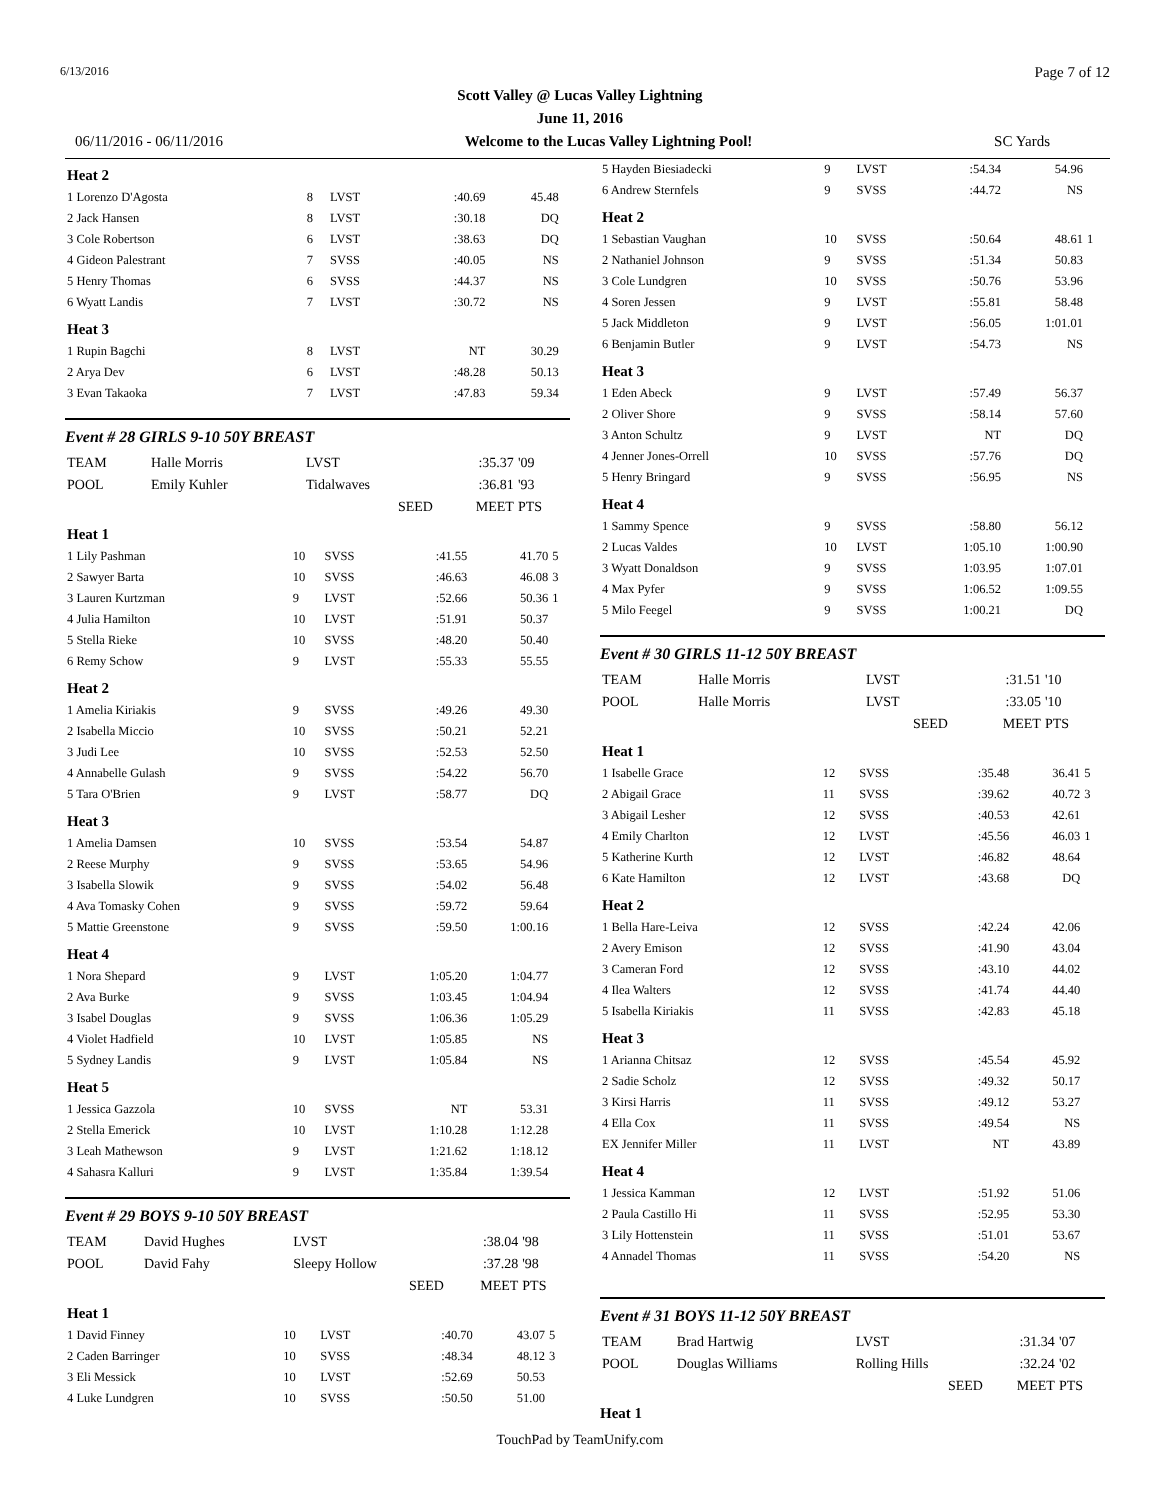6/13/2016 Page 7 of 12
Scott Valley @ Lucas Valley Lightning
June 11, 2016
06/11/2016 - 06/11/2016 Welcome to the Lucas Valley Lightning Pool! SC Yards
| Heat 2 | | | | | |
| 1 Lorenzo D'Agosta | 8 | LVST | :40.69 | 45.48 | |
| 2 Jack Hansen | 8 | LVST | :30.18 | DQ | |
| 3 Cole Robertson | 6 | LVST | :38.63 | DQ | |
| 4 Gideon Palestrant | 7 | SVSS | :40.05 | NS | |
| 5 Henry Thomas | 6 | SVSS | :44.37 | NS | |
| 6 Wyatt Landis | 7 | LVST | :30.72 | NS | |
| Heat 3 | | | | | |
| 1 Rupin Bagchi | 8 | LVST | NT | 30.29 | |
| 2 Arya Dev | 6 | LVST | :48.28 | 50.13 | |
| 3 Evan Takaoka | 7 | LVST | :47.83 | 59.34 | |
Event # 28 GIRLS 9-10 50Y BREAST
| TEAM | Halle Morris | LVST | :35.37 | '09 |
| POOL | Emily Kuhler | Tidalwaves | :36.81 | '93 |
| | | SEED | MEET | PTS |
| Heat 1 | | | | | |
| 1 Lily Pashman | 10 | SVSS | :41.55 | 41.70 | 5 |
| 2 Sawyer Barta | 10 | SVSS | :46.63 | 46.08 | 3 |
| 3 Lauren Kurtzman | 9 | LVST | :52.66 | 50.36 | 1 |
| 4 Julia Hamilton | 10 | LVST | :51.91 | 50.37 | |
| 5 Stella Rieke | 10 | SVSS | :48.20 | 50.40 | |
| 6 Remy Schow | 9 | LVST | :55.33 | 55.55 | |
| Heat 2 | | | | | |
| 1 Amelia Kiriakis | 9 | SVSS | :49.26 | 49.30 | |
| 2 Isabella Miccio | 10 | SVSS | :50.21 | 52.21 | |
| 3 Judi Lee | 10 | SVSS | :52.53 | 52.50 | |
| 4 Annabelle Gulash | 9 | SVSS | :54.22 | 56.70 | |
| 5 Tara O'Brien | 9 | LVST | :58.77 | DQ | |
| Heat 3 | | | | | |
| 1 Amelia Damsen | 10 | SVSS | :53.54 | 54.87 | |
| 2 Reese Murphy | 9 | SVSS | :53.65 | 54.96 | |
| 3 Isabella Slowik | 9 | SVSS | :54.02 | 56.48 | |
| 4 Ava Tomasky Cohen | 9 | SVSS | :59.72 | 59.64 | |
| 5 Mattie Greenstone | 9 | SVSS | :59.50 | 1:00.16 | |
| Heat 4 | | | | | |
| 1 Nora Shepard | 9 | LVST | 1:05.20 | 1:04.77 | |
| 2 Ava Burke | 9 | SVSS | 1:03.45 | 1:04.94 | |
| 3 Isabel Douglas | 9 | SVSS | 1:06.36 | 1:05.29 | |
| 4 Violet Hadfield | 10 | LVST | 1:05.85 | NS | |
| 5 Sydney Landis | 9 | LVST | 1:05.84 | NS | |
| Heat 5 | | | | | |
| 1 Jessica Gazzola | 10 | SVSS | NT | 53.31 | |
| 2 Stella Emerick | 10 | LVST | 1:10.28 | 1:12.28 | |
| 3 Leah Mathewson | 9 | LVST | 1:21.62 | 1:18.12 | |
| 4 Sahasra Kalluri | 9 | LVST | 1:35.84 | 1:39.54 | |
Event # 29 BOYS 9-10 50Y BREAST
| TEAM | David Hughes | LVST | :38.04 | '98 |
| POOL | David Fahy | Sleepy Hollow | :37.28 | '98 |
| | | SEED | MEET | PTS |
| Heat 1 | | | | | |
| 1 David Finney | 10 | LVST | :40.70 | 43.07 | 5 |
| 2 Caden Barringer | 10 | SVSS | :48.34 | 48.12 | 3 |
| 3 Eli Messick | 10 | LVST | :52.69 | 50.53 | |
| 4 Luke Lundgren | 10 | SVSS | :50.50 | 51.00 | |
| 5 Hayden Biesiadecki | 9 | LVST | :54.34 | 54.96 | |
| 6 Andrew Sternfels | 9 | SVSS | :44.72 | NS | |
| Heat 2 | | | | | |
| 1 Sebastian Vaughan | 10 | SVSS | :50.64 | 48.61 | 1 |
| 2 Nathaniel Johnson | 9 | SVSS | :51.34 | 50.83 | |
| 3 Cole Lundgren | 10 | SVSS | :50.76 | 53.96 | |
| 4 Soren Jessen | 9 | LVST | :55.81 | 58.48 | |
| 5 Jack Middleton | 9 | LVST | :56.05 | 1:01.01 | |
| 6 Benjamin Butler | 9 | LVST | :54.73 | NS | |
| Heat 3 | | | | | |
| 1 Eden Abeck | 9 | LVST | :57.49 | 56.37 | |
| 2 Oliver Shore | 9 | SVSS | :58.14 | 57.60 | |
| 3 Anton Schultz | 9 | LVST | NT | DQ | |
| 4 Jenner Jones-Orrell | 10 | SVSS | :57.76 | DQ | |
| 5 Henry Bringard | 9 | SVSS | :56.95 | NS | |
| Heat 4 | | | | | |
| 1 Sammy Spence | 9 | SVSS | :58.80 | 56.12 | |
| 2 Lucas Valdes | 10 | LVST | 1:05.10 | 1:00.90 | |
| 3 Wyatt Donaldson | 9 | SVSS | 1:03.95 | 1:07.01 | |
| 4 Max Pyfer | 9 | SVSS | 1:06.52 | 1:09.55 | |
| 5 Milo Feegel | 9 | SVSS | 1:00.21 | DQ | |
Event # 30 GIRLS 11-12 50Y BREAST
| TEAM | Halle Morris | LVST | :31.51 | '10 |
| POOL | Halle Morris | LVST | :33.05 | '10 |
| | | SEED | MEET | PTS |
| Heat 1 | | | | | |
| 1 Isabelle Grace | 12 | SVSS | :35.48 | 36.41 | 5 |
| 2 Abigail Grace | 11 | SVSS | :39.62 | 40.72 | 3 |
| 3 Abigail Lesher | 12 | SVSS | :40.53 | 42.61 | |
| 4 Emily Charlton | 12 | LVST | :45.56 | 46.03 | 1 |
| 5 Katherine Kurth | 12 | LVST | :46.82 | 48.64 | |
| 6 Kate Hamilton | 12 | LVST | :43.68 | DQ | |
| Heat 2 | | | | | |
| 1 Bella Hare-Leiva | 12 | SVSS | :42.24 | 42.06 | |
| 2 Avery Emison | 12 | SVSS | :41.90 | 43.04 | |
| 3 Cameran Ford | 12 | SVSS | :43.10 | 44.02 | |
| 4 Ilea Walters | 12 | SVSS | :41.74 | 44.40 | |
| 5 Isabella Kiriakis | 11 | SVSS | :42.83 | 45.18 | |
| Heat 3 | | | | | |
| 1 Arianna Chitsaz | 12 | SVSS | :45.54 | 45.92 | |
| 2 Sadie Scholz | 12 | SVSS | :49.32 | 50.17 | |
| 3 Kirsi Harris | 11 | SVSS | :49.12 | 53.27 | |
| 4 Ella Cox | 11 | SVSS | :49.54 | NS | |
| EX Jennifer Miller | 11 | LVST | NT | 43.89 | |
| Heat 4 | | | | | |
| 1 Jessica Kamman | 12 | LVST | :51.92 | 51.06 | |
| 2 Paula Castillo Hi | 11 | SVSS | :52.95 | 53.30 | |
| 3 Lily Hottenstein | 11 | SVSS | :51.01 | 53.67 | |
| 4 Annadel Thomas | 11 | SVSS | :54.20 | NS | |
Event # 31 BOYS 11-12 50Y BREAST
| TEAM | Brad Hartwig | LVST | :31.34 | '07 |
| POOL | Douglas Williams | Rolling Hills | :32.24 | '02 |
| | | SEED | MEET | PTS |
Heat 1
TouchPad by TeamUnify.com